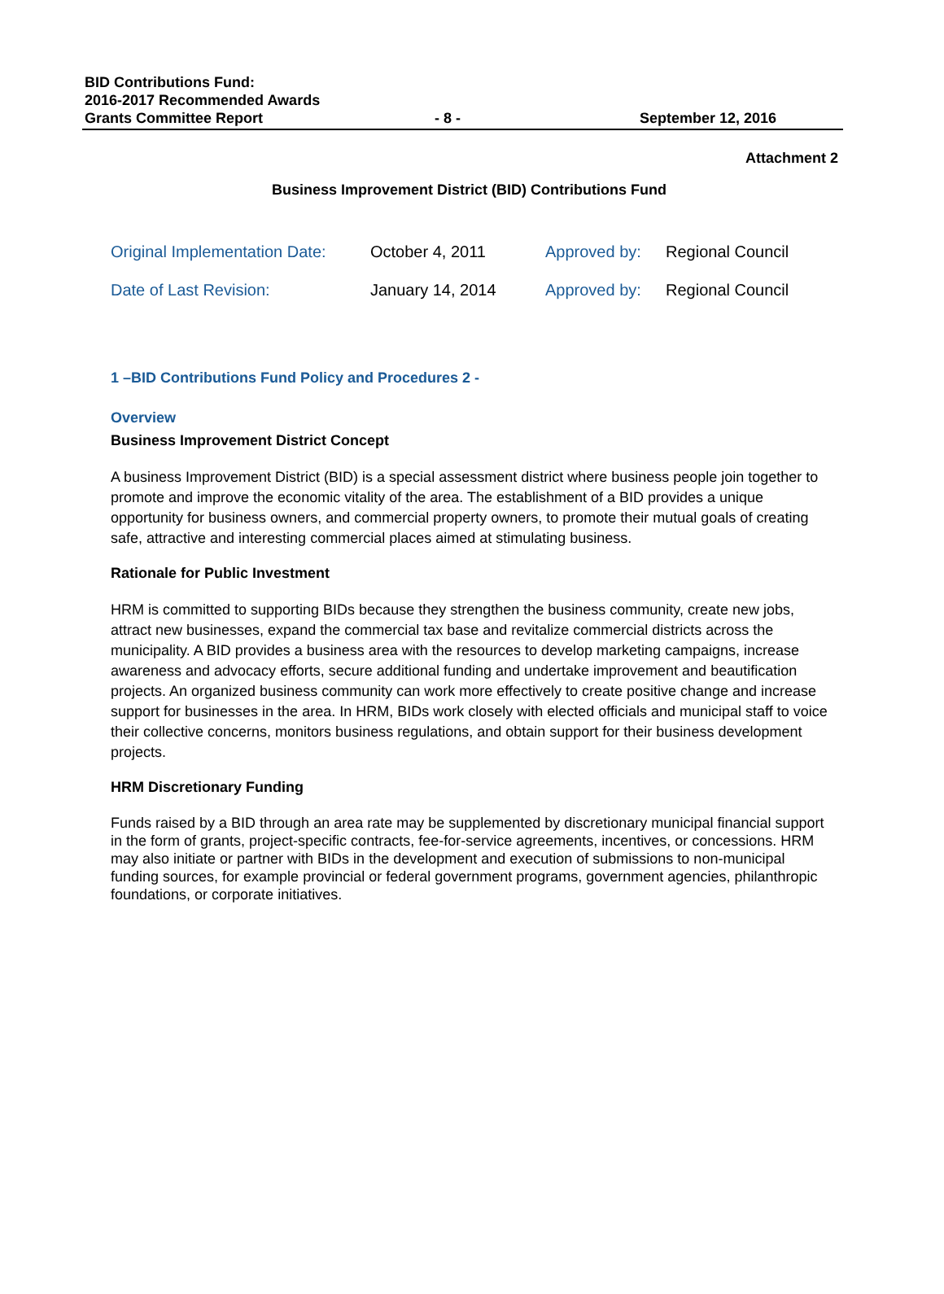BID Contributions Fund:
2016-2017 Recommended Awards
Grants Committee Report
- 8 -
September 12, 2016
Attachment 2
Business Improvement District (BID) Contributions Fund
| Original Implementation Date: | October 4, 2011 | Approved by: | Regional Council |
| Date of Last Revision: | January 14, 2014 | Approved by: | Regional Council |
1 –BID Contributions Fund Policy and Procedures 2 -
Overview
Business Improvement District Concept
A business Improvement District (BID) is a special assessment district where business people join together to promote and improve the economic vitality of the area. The establishment of a BID provides a unique opportunity for business owners, and commercial property owners, to promote their mutual goals of creating safe, attractive and interesting commercial places aimed at stimulating business.
Rationale for Public Investment
HRM is committed to supporting BIDs because they strengthen the business community, create new jobs, attract new businesses, expand the commercial tax base and revitalize commercial districts across the municipality. A BID provides a business area with the resources to develop marketing campaigns, increase awareness and advocacy efforts, secure additional funding and undertake improvement and beautification projects. An organized business community can work more effectively to create positive change and increase support for businesses in the area. In HRM, BIDs work closely with elected officials and municipal staff to voice their collective concerns, monitors business regulations, and obtain support for their business development projects.
HRM Discretionary Funding
Funds raised by a BID through an area rate may be supplemented by discretionary municipal financial support in the form of grants, project-specific contracts, fee-for-service agreements, incentives, or concessions. HRM may also initiate or partner with BIDs in the development and execution of submissions to non-municipal funding sources, for example provincial or federal government programs, government agencies, philanthropic foundations, or corporate initiatives.